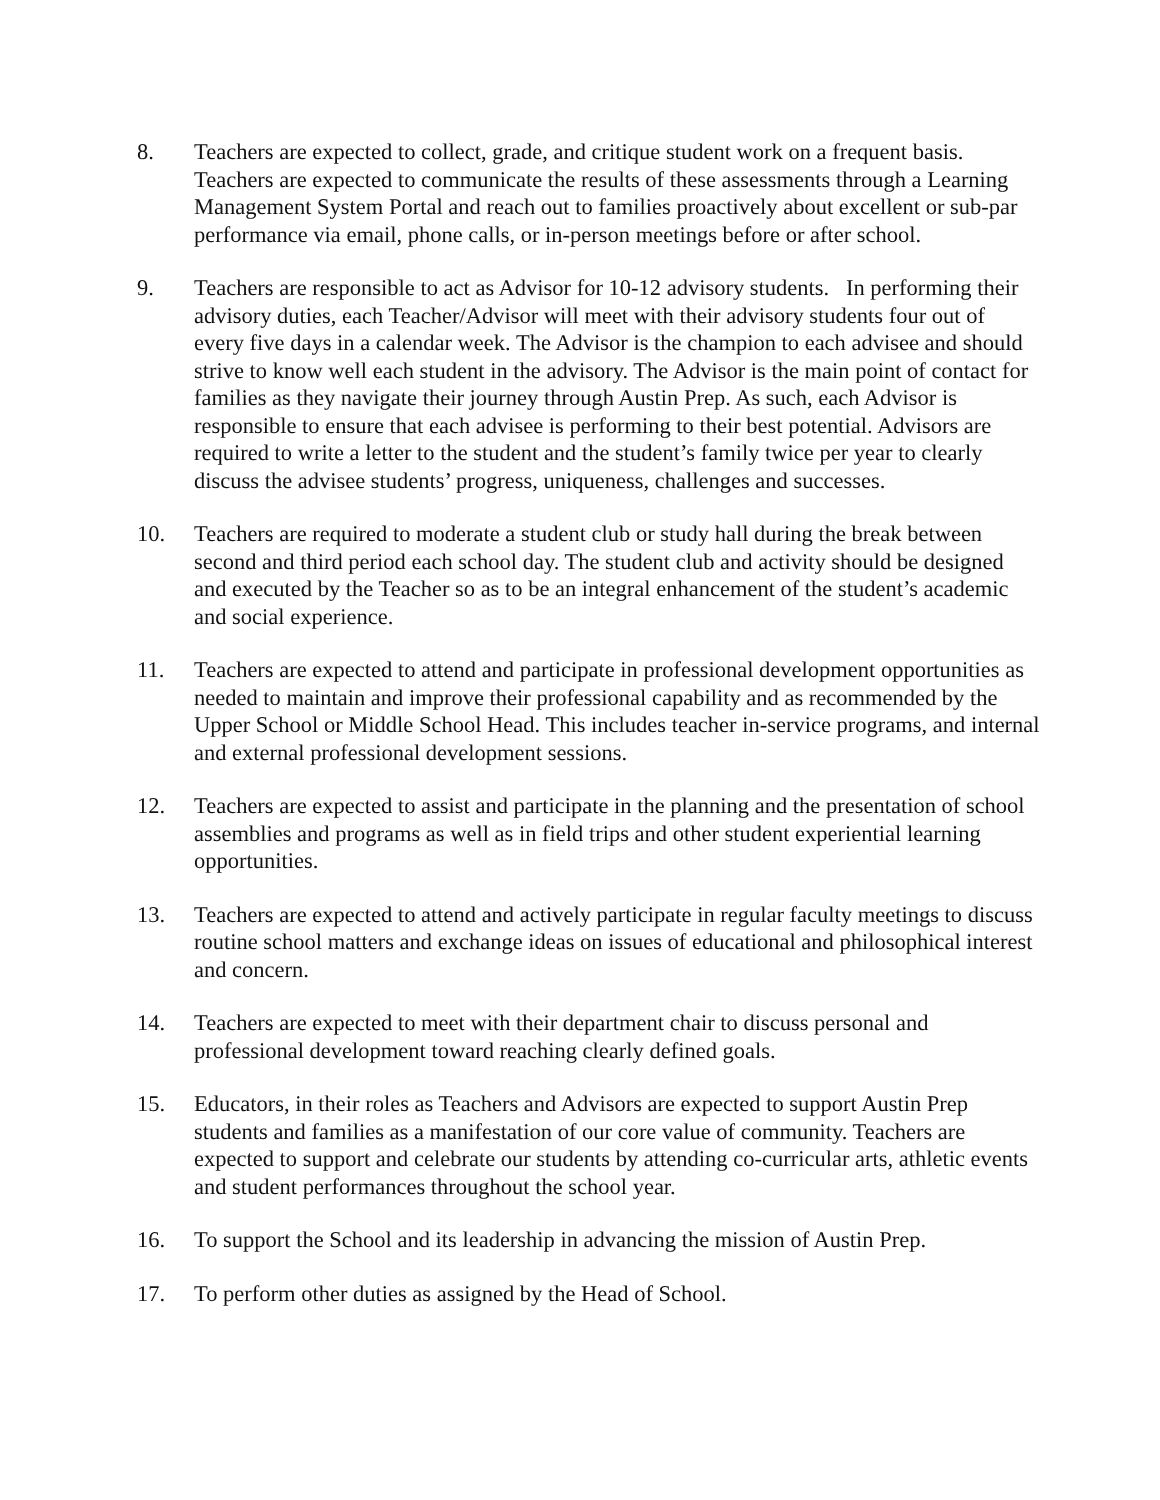8. Teachers are expected to collect, grade, and critique student work on a frequent basis. Teachers are expected to communicate the results of these assessments through a Learning Management System Portal and reach out to families proactively about excellent or sub-par performance via email, phone calls, or in-person meetings before or after school.
9. Teachers are responsible to act as Advisor for 10-12 advisory students. In performing their advisory duties, each Teacher/Advisor will meet with their advisory students four out of every five days in a calendar week. The Advisor is the champion to each advisee and should strive to know well each student in the advisory. The Advisor is the main point of contact for families as they navigate their journey through Austin Prep. As such, each Advisor is responsible to ensure that each advisee is performing to their best potential. Advisors are required to write a letter to the student and the student’s family twice per year to clearly discuss the advisee students’ progress, uniqueness, challenges and successes.
10. Teachers are required to moderate a student club or study hall during the break between second and third period each school day. The student club and activity should be designed and executed by the Teacher so as to be an integral enhancement of the student’s academic and social experience.
11. Teachers are expected to attend and participate in professional development opportunities as needed to maintain and improve their professional capability and as recommended by the Upper School or Middle School Head. This includes teacher in-service programs, and internal and external professional development sessions.
12. Teachers are expected to assist and participate in the planning and the presentation of school assemblies and programs as well as in field trips and other student experiential learning opportunities.
13. Teachers are expected to attend and actively participate in regular faculty meetings to discuss routine school matters and exchange ideas on issues of educational and philosophical interest and concern.
14. Teachers are expected to meet with their department chair to discuss personal and professional development toward reaching clearly defined goals.
15. Educators, in their roles as Teachers and Advisors are expected to support Austin Prep students and families as a manifestation of our core value of community. Teachers are expected to support and celebrate our students by attending co-curricular arts, athletic events and student performances throughout the school year.
16. To support the School and its leadership in advancing the mission of Austin Prep.
17. To perform other duties as assigned by the Head of School.